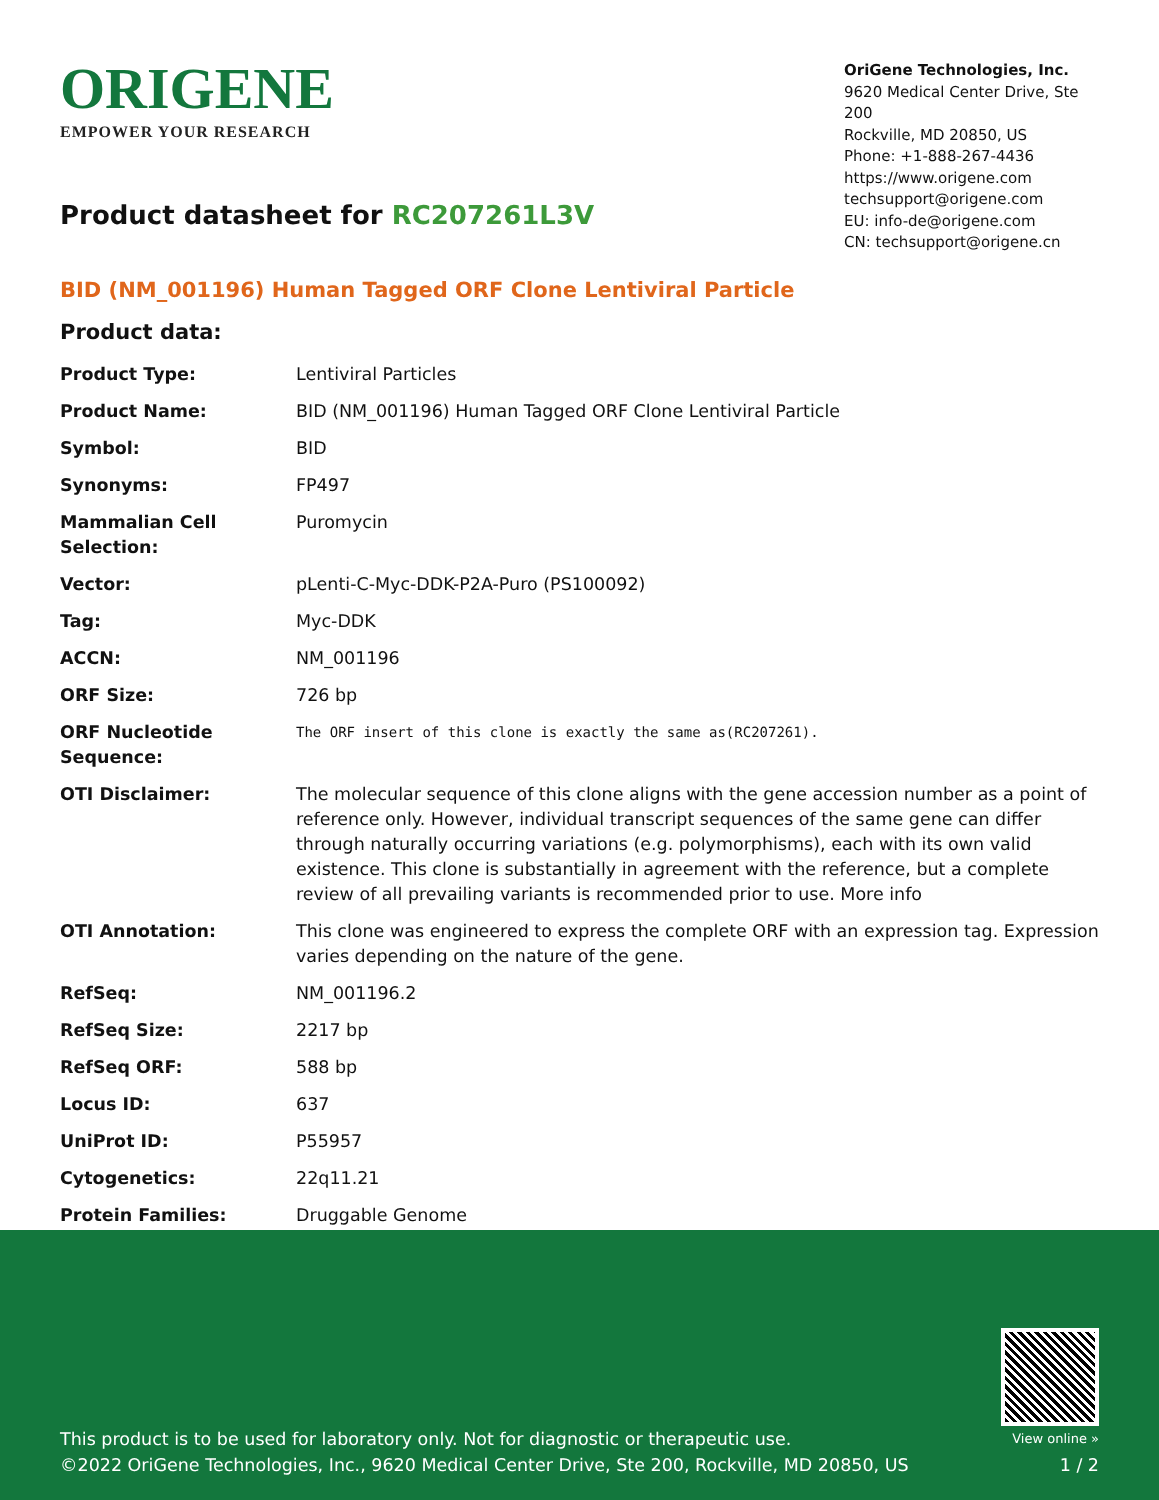ORIGENE
EMPOWER YOUR RESEARCH
Product datasheet for RC207261L3V
OriGene Technologies, Inc.
9620 Medical Center Drive, Ste 200
Rockville, MD 20850, US
Phone: +1-888-267-4436
https://www.origene.com
techsupport@origene.com
EU: info-de@origene.com
CN: techsupport@origene.cn
BID (NM_001196) Human Tagged ORF Clone Lentiviral Particle
Product data:
| Product Type: | Lentiviral Particles |
| Product Name: | BID (NM_001196) Human Tagged ORF Clone Lentiviral Particle |
| Symbol: | BID |
| Synonyms: | FP497 |
| Mammalian Cell Selection: | Puromycin |
| Vector: | pLenti-C-Myc-DDK-P2A-Puro (PS100092) |
| Tag: | Myc-DDK |
| ACCN: | NM_001196 |
| ORF Size: | 726 bp |
| ORF Nucleotide Sequence: | The ORF insert of this clone is exactly the same as(RC207261). |
| OTI Disclaimer: | The molecular sequence of this clone aligns with the gene accession number as a point of reference only. However, individual transcript sequences of the same gene can differ through naturally occurring variations (e.g. polymorphisms), each with its own valid existence. This clone is substantially in agreement with the reference, but a complete review of all prevailing variants is recommended prior to use. More info |
| OTI Annotation: | This clone was engineered to express the complete ORF with an expression tag. Expression varies depending on the nature of the gene. |
| RefSeq: | NM_001196.2 |
| RefSeq Size: | 2217 bp |
| RefSeq ORF: | 588 bp |
| Locus ID: | 637 |
| UniProt ID: | P55957 |
| Cytogenetics: | 22q11.21 |
| Protein Families: | Druggable Genome |
This product is to be used for laboratory only. Not for diagnostic or therapeutic use.
©2022 OriGene Technologies, Inc., 9620 Medical Center Drive, Ste 200, Rockville, MD 20850, US
View online »
1 / 2